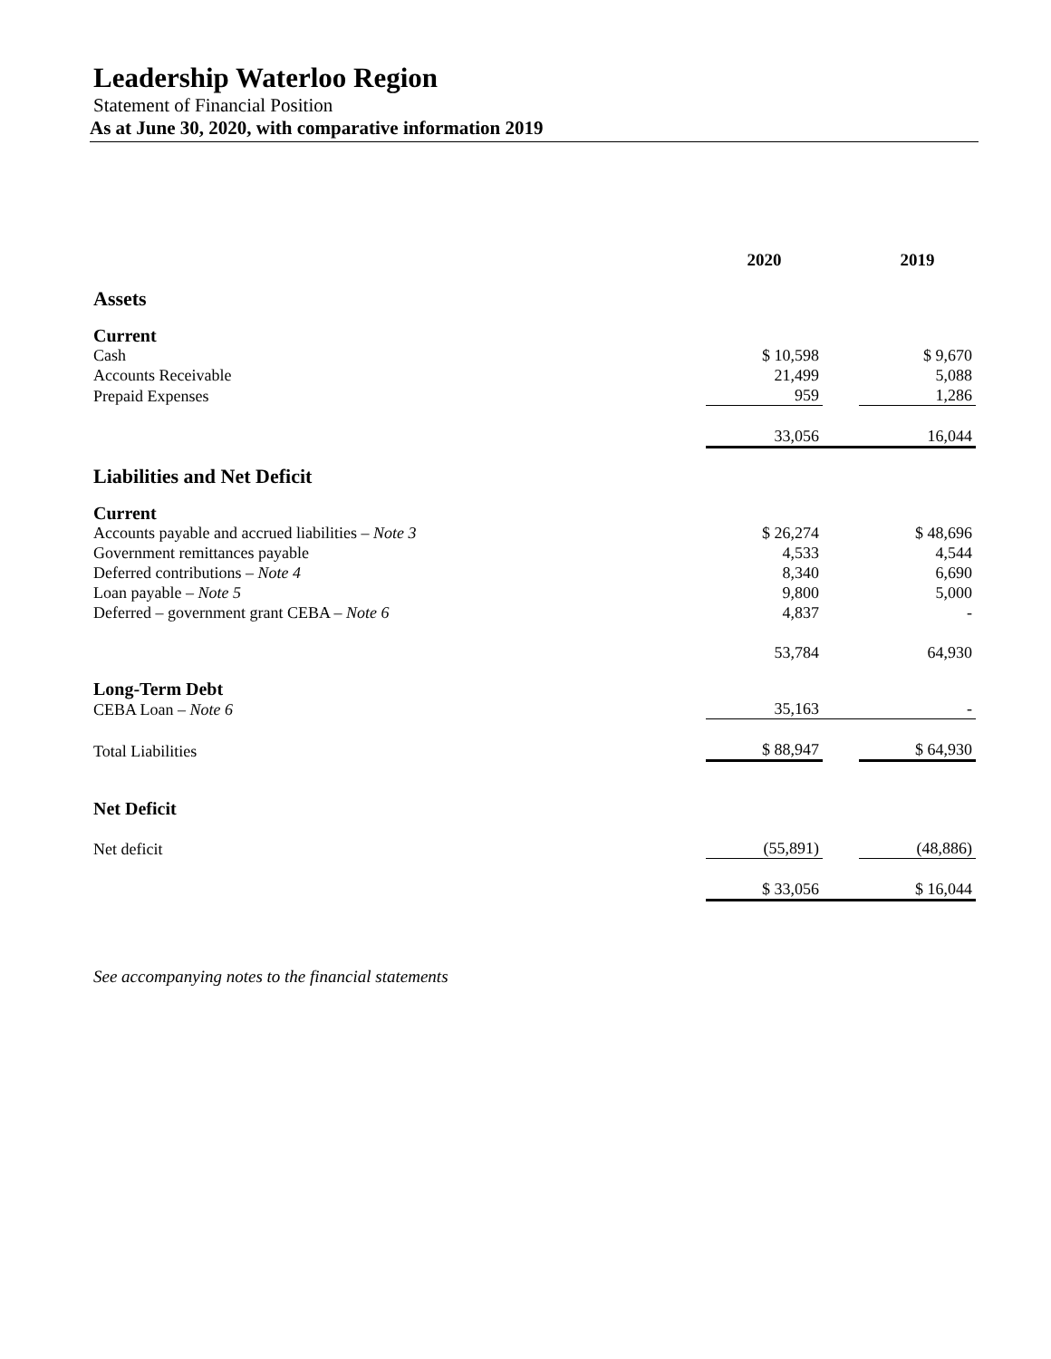Leadership Waterloo Region
Statement of Financial Position
As at June 30, 2020, with comparative information 2019
| | 2020 | | 2019 |
| Assets | | | |
| Current | | | |
| Cash | $ 10,598 | | $ 9,670 |
| Accounts Receivable | 21,499 | | 5,088 |
| Prepaid Expenses | 959 | | 1,286 |
| | 33,056 | | 16,044 |
| Liabilities and Net Deficit | | | |
| Current | | | |
| Accounts payable and accrued liabilities – Note 3 | $ 26,274 | | $ 48,696 |
| Government remittances payable | 4,533 | | 4,544 |
| Deferred contributions – Note 4 | 8,340 | | 6,690 |
| Loan payable – Note 5 | 9,800 | | 5,000 |
| Deferred – government grant CEBA – Note 6 | 4,837 | | - |
| | 53,784 | | 64,930 |
| Long-Term Debt | | | |
| CEBA Loan – Note 6 | 35,163 | | - |
| Total Liabilities | $ 88,947 | | $ 64,930 |
| Net Deficit | | | |
| Net deficit | (55,891) | | (48,886) |
| | $ 33,056 | | $ 16,044 |
See accompanying notes to the financial statements